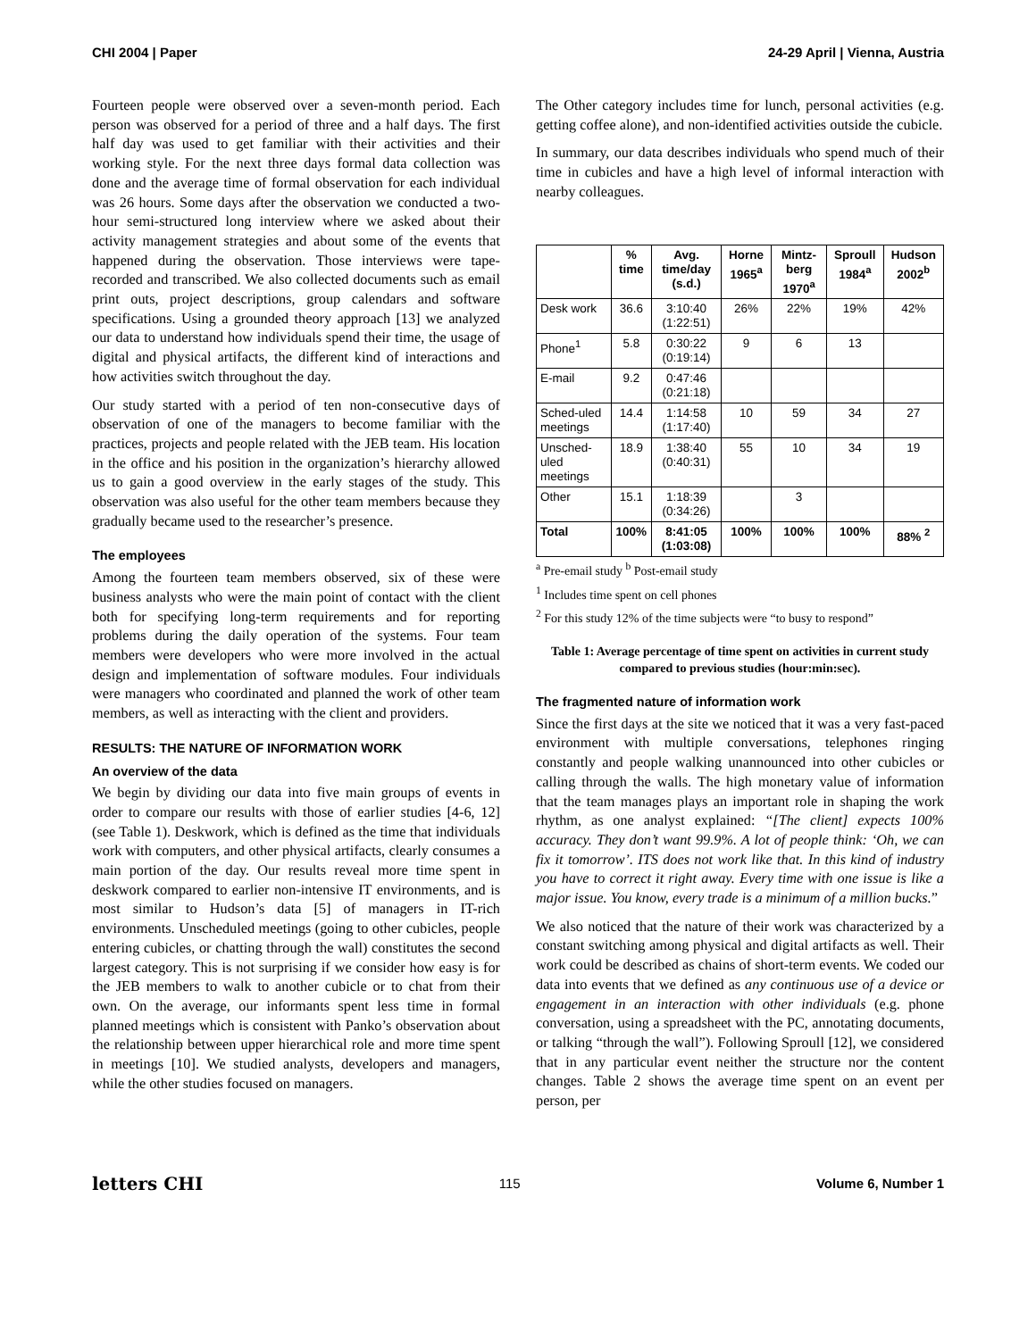CHI 2004 | Paper 24-29 April | Vienna, Austria
Fourteen people were observed over a seven-month period. Each person was observed for a period of three and a half days. The first half day was used to get familiar with their activities and their working style. For the next three days formal data collection was done and the average time of formal observation for each individual was 26 hours. Some days after the observation we conducted a two-hour semi-structured long interview where we asked about their activity management strategies and about some of the events that happened during the observation. Those interviews were tape-recorded and transcribed. We also collected documents such as email print outs, project descriptions, group calendars and software specifications. Using a grounded theory approach [13] we analyzed our data to understand how individuals spend their time, the usage of digital and physical artifacts, the different kind of interactions and how activities switch throughout the day.
Our study started with a period of ten non-consecutive days of observation of one of the managers to become familiar with the practices, projects and people related with the JEB team. His location in the office and his position in the organization’s hierarchy allowed us to gain a good overview in the early stages of the study. This observation was also useful for the other team members because they gradually became used to the researcher’s presence.
The employees
Among the fourteen team members observed, six of these were business analysts who were the main point of contact with the client both for specifying long-term requirements and for reporting problems during the daily operation of the systems. Four team members were developers who were more involved in the actual design and implementation of software modules. Four individuals were managers who coordinated and planned the work of other team members, as well as interacting with the client and providers.
RESULTS: THE NATURE OF INFORMATION WORK
An overview of the data
We begin by dividing our data into five main groups of events in order to compare our results with those of earlier studies [4-6, 12] (see Table 1). Deskwork, which is defined as the time that individuals work with computers, and other physical artifacts, clearly consumes a main portion of the day. Our results reveal more time spent in deskwork compared to earlier non-intensive IT environments, and is most similar to Hudson’s data [5] of managers in IT-rich environments. Unscheduled meetings (going to other cubicles, people entering cubicles, or chatting through the wall) constitutes the second largest category. This is not surprising if we consider how easy is for the JEB members to walk to another cubicle or to chat from their own. On the average, our informants spent less time in formal planned meetings which is consistent with Panko’s observation about the relationship between upper hierarchical role and more time spent in meetings [10]. We studied analysts, developers and managers, while the other studies focused on managers.
The Other category includes time for lunch, personal activities (e.g. getting coffee alone), and non-identified activities outside the cubicle.
In summary, our data describes individuals who spend much of their time in cubicles and have a high level of informal interaction with nearby colleagues.
| | % time | Avg. time/day (s.d.) | Horne 1965<sup>a</sup> | Mintz-berg 1970<sup>a</sup> | Sproull 1984<sup>a</sup> | Hudson 2002<sup>b</sup> |
| --- | --- | --- | --- | --- | --- | --- |
| Desk work | 36.6 | 3:10:40 (1:22:51) | 26% | 22% | 19% | 42% |
| Phone<sup>1</sup> | 5.8 | 0:30:22 (0:19:14) | 9 | 6 | 13 | |
| E-mail | 9.2 | 0:47:46 (0:21:18) | | | | |
| Sched-uled meetings | 14.4 | 1:14:58 (1:17:40) | 10 | 59 | 34 | 27 |
| Unsched-uled meetings | 18.9 | 1:38:40 (0:40:31) | 55 | 10 | 34 | 19 |
| Other | 15.1 | 1:18:39 (0:34:26) | | 3 | | |
| Total | 100% | 8:41:05 (1:03:08) | 100% | 100% | 100% | 88% <sup>2</sup> |
<sup>a</sup> Pre-email study <sup>b</sup> Post-email study
<sup>1</sup> Includes time spent on cell phones
<sup>2</sup> For this study 12% of the time subjects were “to busy to respond”
Table 1: Average percentage of time spent on activities in current study compared to previous studies (hour:min:sec).
The fragmented nature of information work
Since the first days at the site we noticed that it was a very fast-paced environment with multiple conversations, telephones ringing constantly and people walking unannounced into other cubicles or calling through the walls. The high monetary value of information that the team manages plays an important role in shaping the work rhythm, as one analyst explained: “[The client] expects 100% accuracy. They don’t want 99.9%. A lot of people think: ‘Oh, we can fix it tomorrow’. ITS does not work like that. In this kind of industry you have to correct it right away. Every time with one issue is like a major issue. You know, every trade is a minimum of a million bucks.”
We also noticed that the nature of their work was characterized by a constant switching among physical and digital artifacts as well. Their work could be described as chains of short-term events. We coded our data into events that we defined as any continuous use of a device or engagement in an interaction with other individuals (e.g. phone conversation, using a spreadsheet with the PC, annotating documents, or talking “through the wall”). Following Sproull [12], we considered that in any particular event neither the structure nor the content changes. Table 2 shows the average time spent on an event per person, per
letters CHI 115 Volume 6, Number 1